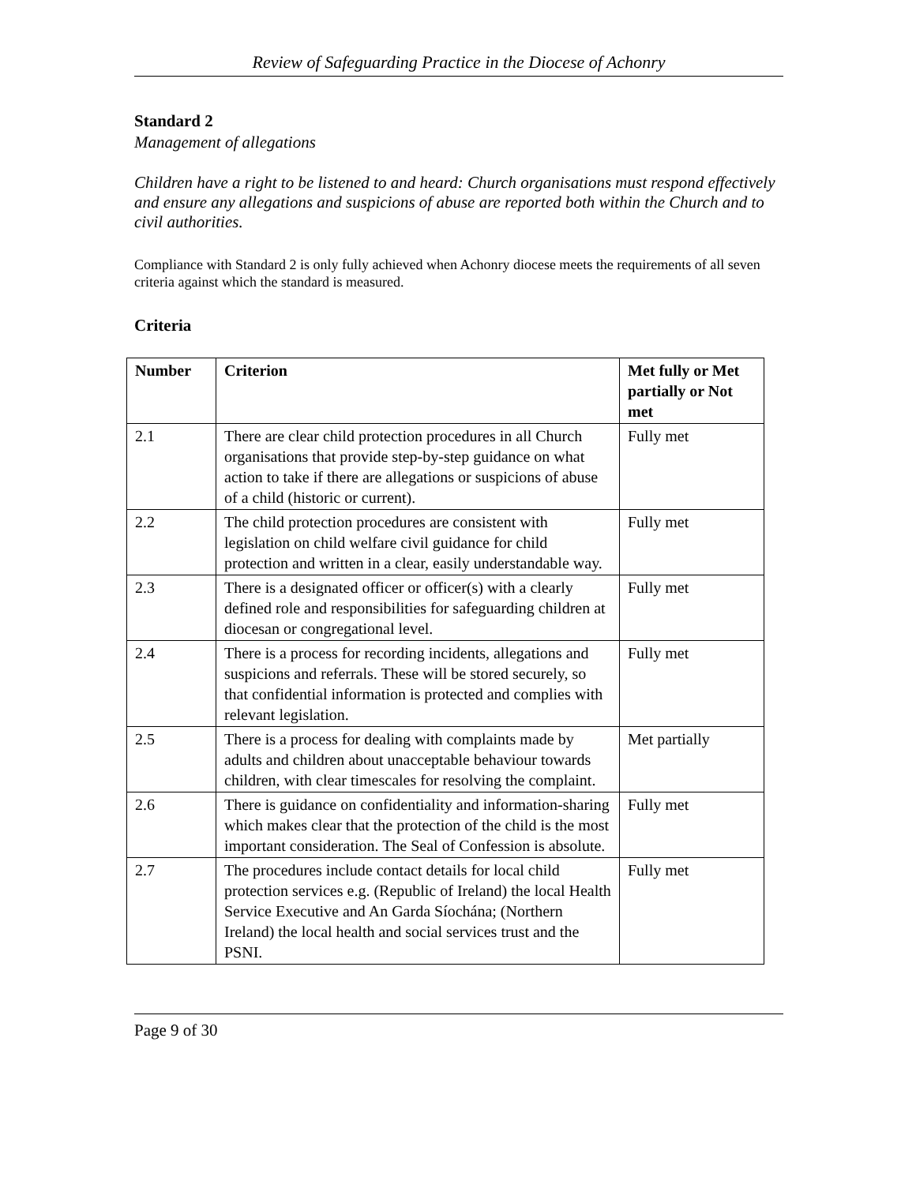Review of Safeguarding Practice in the Diocese of Achonry
Standard 2
Management of allegations
Children have a right to be listened to and heard: Church organisations must respond effectively and ensure any allegations and suspicions of abuse are reported both within the Church and to civil authorities.
Compliance with Standard 2 is only fully achieved when Achonry diocese meets the requirements of all seven criteria against which the standard is measured.
Criteria
| Number | Criterion | Met fully or Met partially or Not met |
| --- | --- | --- |
| 2.1 | There are clear child protection procedures in all Church organisations that provide step-by-step guidance on what action to take if there are allegations or suspicions of abuse of a child (historic or current). | Fully met |
| 2.2 | The child protection procedures are consistent with legislation on child welfare civil guidance for child protection and written in a clear, easily understandable way. | Fully met |
| 2.3 | There is a designated officer or officer(s) with a clearly defined role and responsibilities for safeguarding children at diocesan or congregational level. | Fully met |
| 2.4 | There is a process for recording incidents, allegations and suspicions and referrals. These will be stored securely, so that confidential information is protected and complies with relevant legislation. | Fully met |
| 2.5 | There is a process for dealing with complaints made by adults and children about unacceptable behaviour towards children, with clear timescales for resolving the complaint. | Met partially |
| 2.6 | There is guidance on confidentiality and information-sharing which makes clear that the protection of the child is the most important consideration. The Seal of Confession is absolute. | Fully met |
| 2.7 | The procedures include contact details for local child protection services e.g. (Republic of Ireland) the local Health Service Executive and An Garda Síochána; (Northern Ireland) the local health and social services trust and the PSNI. | Fully met |
Page 9 of 30